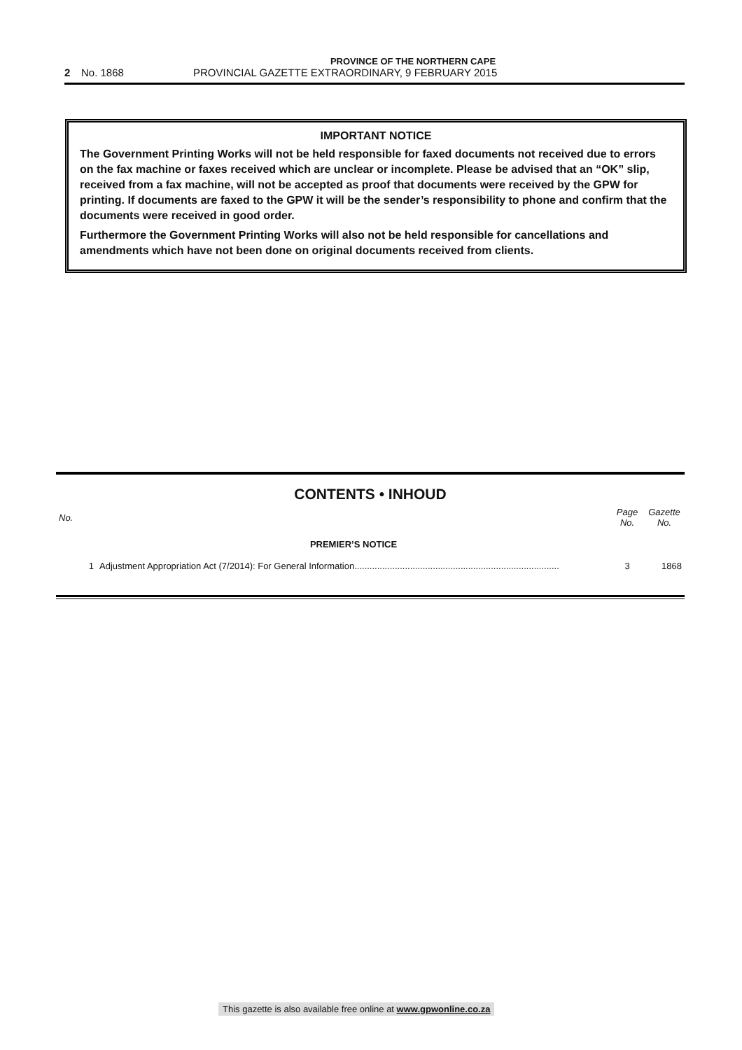PROVINCE OF THE NORTHERN CAPE
2 No. 1868 PROVINCIAL GAZETTE EXTRAORDINARY, 9 FEBRUARY 2015
IMPORTANT NOTICE
The Government Printing Works will not be held responsible for faxed documents not received due to errors on the fax machine or faxes received which are unclear or incomplete. Please be advised that an “OK” slip, received from a fax machine, will not be accepted as proof that documents were received by the GPW for printing. If documents are faxed to the GPW it will be the sender’s responsibility to phone and confirm that the documents were received in good order.
Furthermore the Government Printing Works will also not be held responsible for cancellations and amendments which have not been done on original documents received from clients.
CONTENTS • INHOUD
| No. | | Page No. | Gazette No. |
| --- | --- | --- | --- |
| | PREMIER’S NOTICE | | |
| 1 | Adjustment Appropriation Act (7/2014): For General Information................................................................................. | 3 | 1868 |
This gazette is also available free online at www.gpwonline.co.za